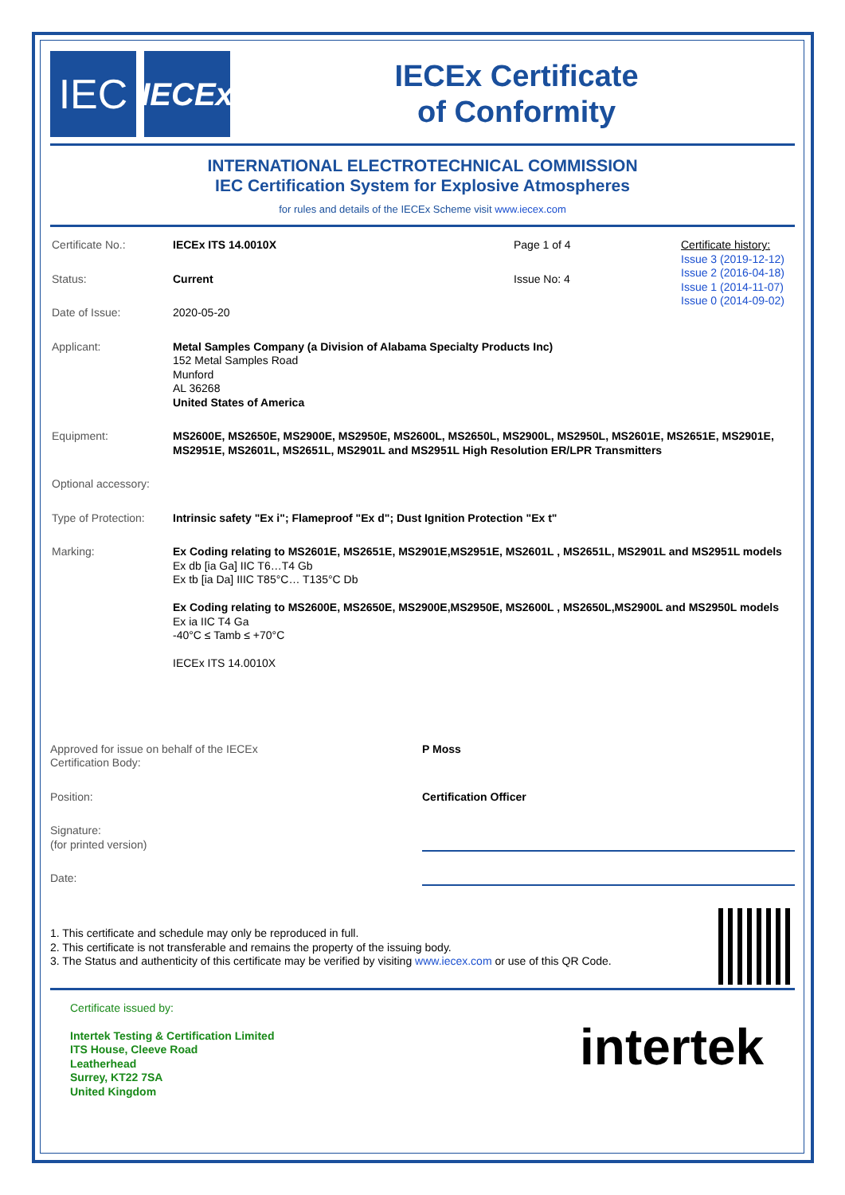IEC
IECEx
IECEx Certificate
of Conformity
INTERNATIONAL ELECTROTECHNICAL COMMISSION
IEC Certification System for Explosive Atmospheres
for rules and details of the IECEx Scheme visit www.iecex.com
Certificate No.: IECEx ITS 14.0010X Page 1 of 4
Status: Current Issue No: 4
Date of Issue: 2020-05-20
Certificate history:
Issue 3 (2019-12-12)
Issue 2 (2016-04-18)
Issue 1 (2014-11-07)
Issue 0 (2014-09-02)
Applicant: Metal Samples Company (a Division of Alabama Specialty Products Inc)
152 Metal Samples Road
Munford
AL 36268
United States of America
Equipment: MS2600E, MS2650E, MS2900E, MS2950E, MS2600L, MS2650L, MS2900L, MS2950L, MS2601E, MS2651E, MS2901E, MS2951E, MS2601L, MS2651L, MS2901L and MS2951L High Resolution ER/LPR Transmitters
Optional accessory:
Type of Protection:
Intrinsic safety "Ex i"; Flameproof "Ex d"; Dust Ignition Protection "Ex t"
Marking: Ex Coding relating to MS2601E, MS2651E, MS2901E,MS2951E, MS2601L , MS2651L, MS2901L and MS2951L models
Ex db [ia Ga] IIC T6…T4 Gb
Ex tb [ia Da] IIIC T85°C… T135°C Db
Ex Coding relating to MS2600E, MS2650E, MS2900E,MS2950E, MS2600L , MS2650L,MS2900L and MS2950L models
Ex ia IIC T4 Ga
-40°C ≤ Tamb ≤ +70°C
IECEx ITS 14.0010X
Approved for issue on behalf of the IECEx
Certification Body:
P Moss
Position: Certification Officer
Signature:
(for printed version)
Date:
1. This certificate and schedule may only be reproduced in full.
2. This certificate is not transferable and remains the property of the issuing body.
3. The Status and authenticity of this certificate may be verified by visiting www.iecex.com or use of this QR Code.
Certificate issued by:
Intertek Testing & Certification Limited
ITS House, Cleeve Road
Leatherhead
Surrey, KT22 7SA
United Kingdom
intertek